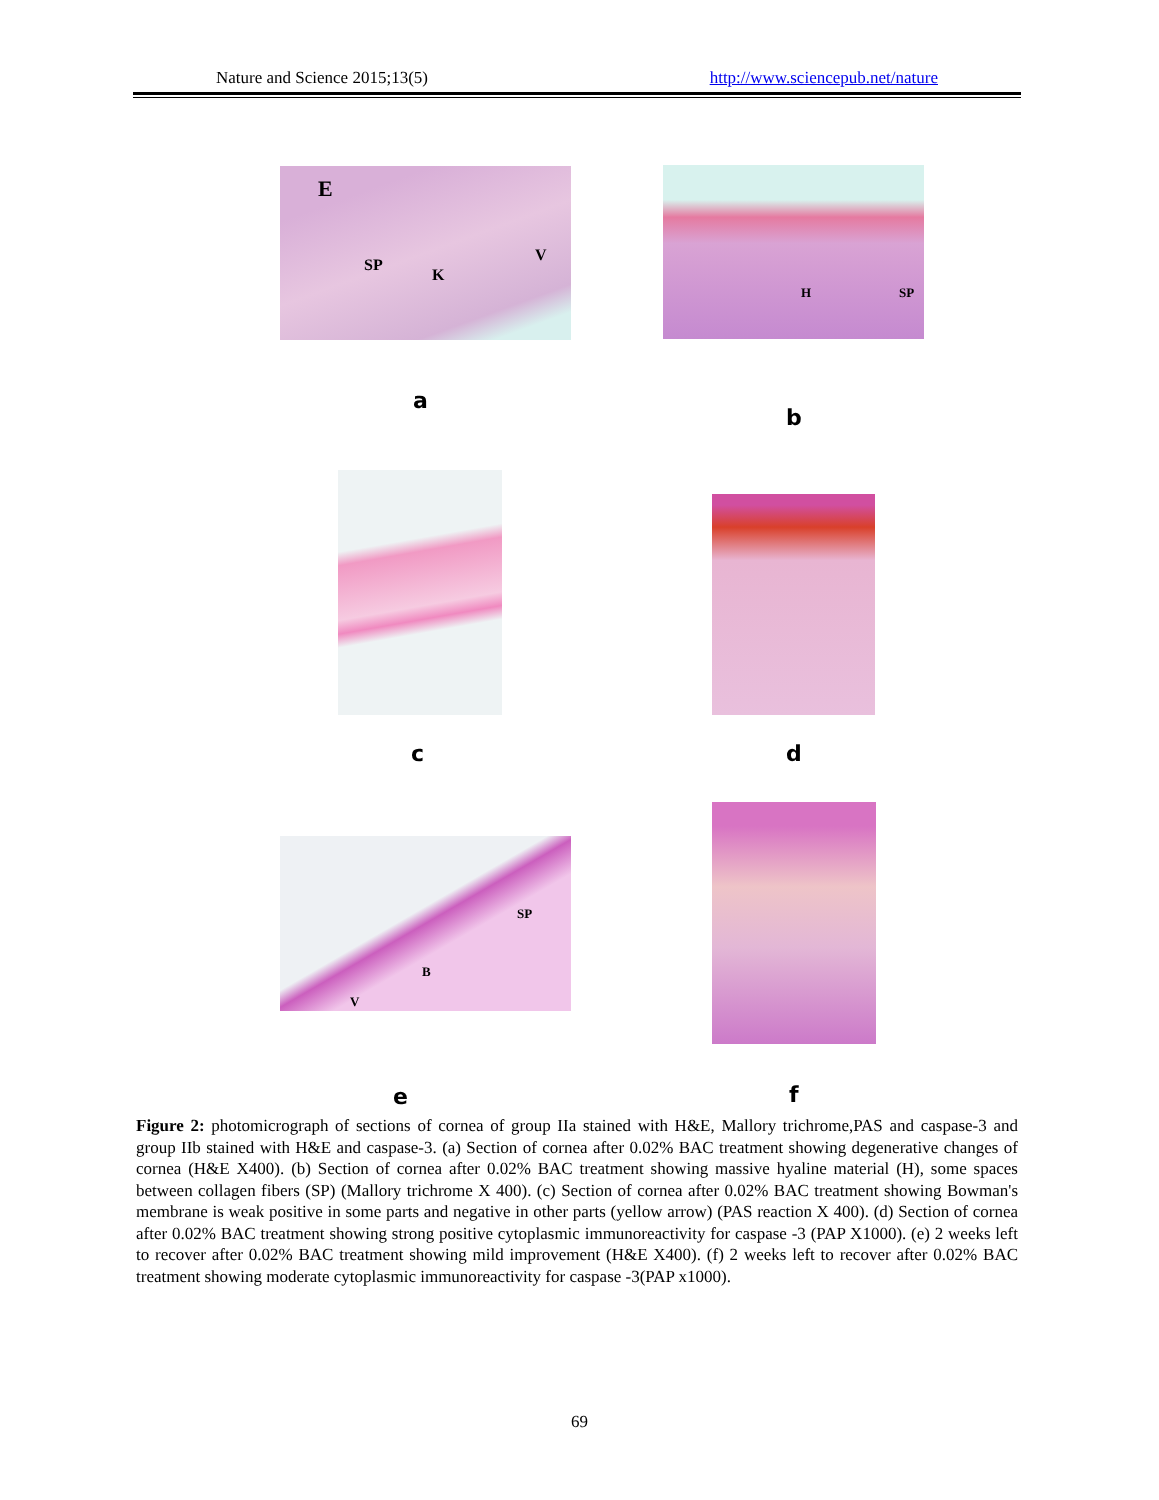Nature and Science 2015;13(5) http://www.sciencepub.net/nature
E
SP
K
V
H SP
a
b
c d
SP
B
V
e f
Figure 2: photomicrograph of sections of cornea of group IIa stained with H&E, Mallory trichrome,PAS and caspase-3 and group IIb stained with H&E and caspase-3. (a) Section of cornea after 0.02% BAC treatment showing degenerative changes of cornea (H&E X400). (b) Section of cornea after 0.02% BAC treatment showing massive hyaline material (H), some spaces between collagen fibers (SP) (Mallory trichrome X 400). (c) Section of cornea after 0.02% BAC treatment showing Bowman's membrane is weak positive in some parts and negative in other parts (yellow arrow) (PAS reaction X 400). (d) Section of cornea after 0.02% BAC treatment showing strong positive cytoplasmic immunoreactivity for caspase -3 (PAP X1000). (e) 2 weeks left to recover after 0.02% BAC treatment showing mild improvement (H&E X400). (f) 2 weeks left to recover after 0.02% BAC treatment showing moderate cytoplasmic immunoreactivity for caspase -3(PAP x1000).
69